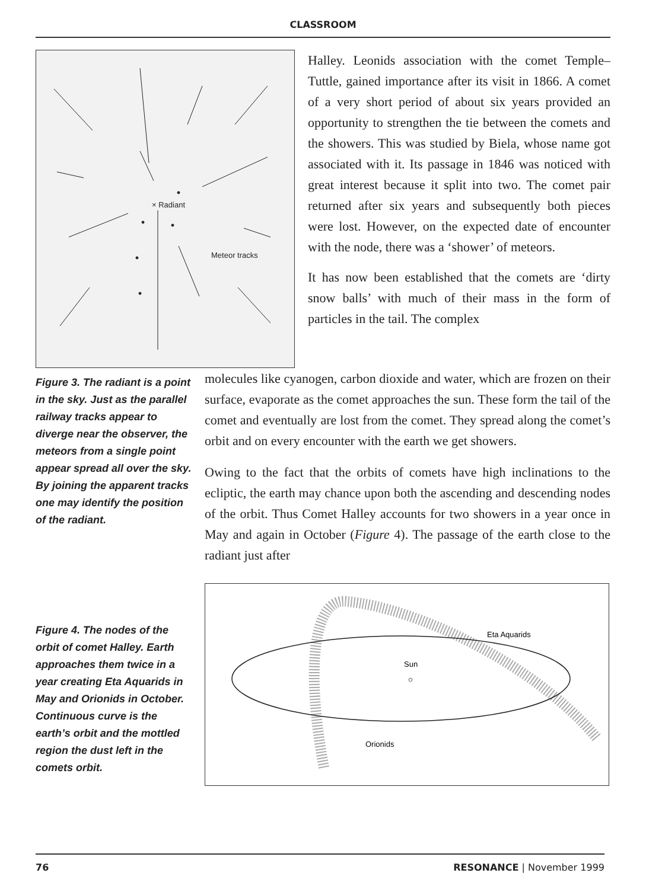CLASSROOM
× Radiant
Meteor tracks
Halley. Leonids association with the comet Temple–Tuttle, gained importance after its visit in 1866. A comet of a very short period of about six years provided an opportunity to strengthen the tie between the comets and the showers. This was studied by Biela, whose name got associated with it. Its passage in 1846 was noticed with great interest because it split into two. The comet pair returned after six years and subsequently both pieces were lost. However, on the expected date of encounter with the node, there was a ‘shower’ of meteors.
It has now been established that the comets are ‘dirty snow balls’ with much of their mass in the form of particles in the tail. The complex
Figure 3. The radiant is a point in the sky. Just as the parallel railway tracks appear to diverge near the observer, the meteors from a single point appear spread all over the sky. By joining the apparent tracks one may identify the position of the radiant.
molecules like cyanogen, carbon dioxide and water, which are frozen on their surface, evaporate as the comet approaches the sun. These form the tail of the comet and eventually are lost from the comet. They spread along the comet’s orbit and on every encounter with the earth we get showers.
Owing to the fact that the orbits of comets have high inclinations to the ecliptic, the earth may chance upon both the ascending and descending nodes of the orbit. Thus Comet Halley accounts for two showers in a year once in May and again in October (Figure 4). The passage of the earth close to the radiant just after
Figure 4. The nodes of the orbit of comet Halley. Earth approaches them twice in a year creating Eta Aquarids in May and Orionids in October. Continuous curve is the earth’s orbit and the mottled region the dust left in the comets orbit.
Eta Aquarids
Sun
☼
Orionids
76 RESONANCE | November 1999